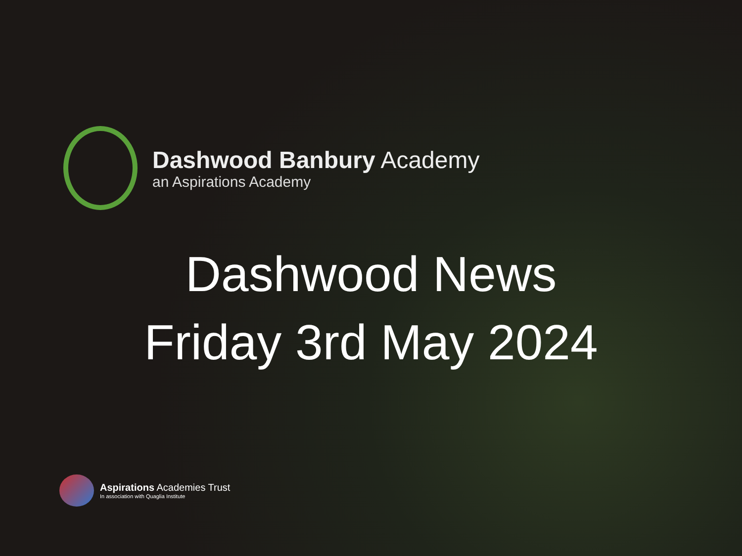Dashwood Banbury Academy
an Aspirations Academy
Dashwood News
Friday 3rd May 2024
Aspirations Academies Trust
In association with Quaglia Institute